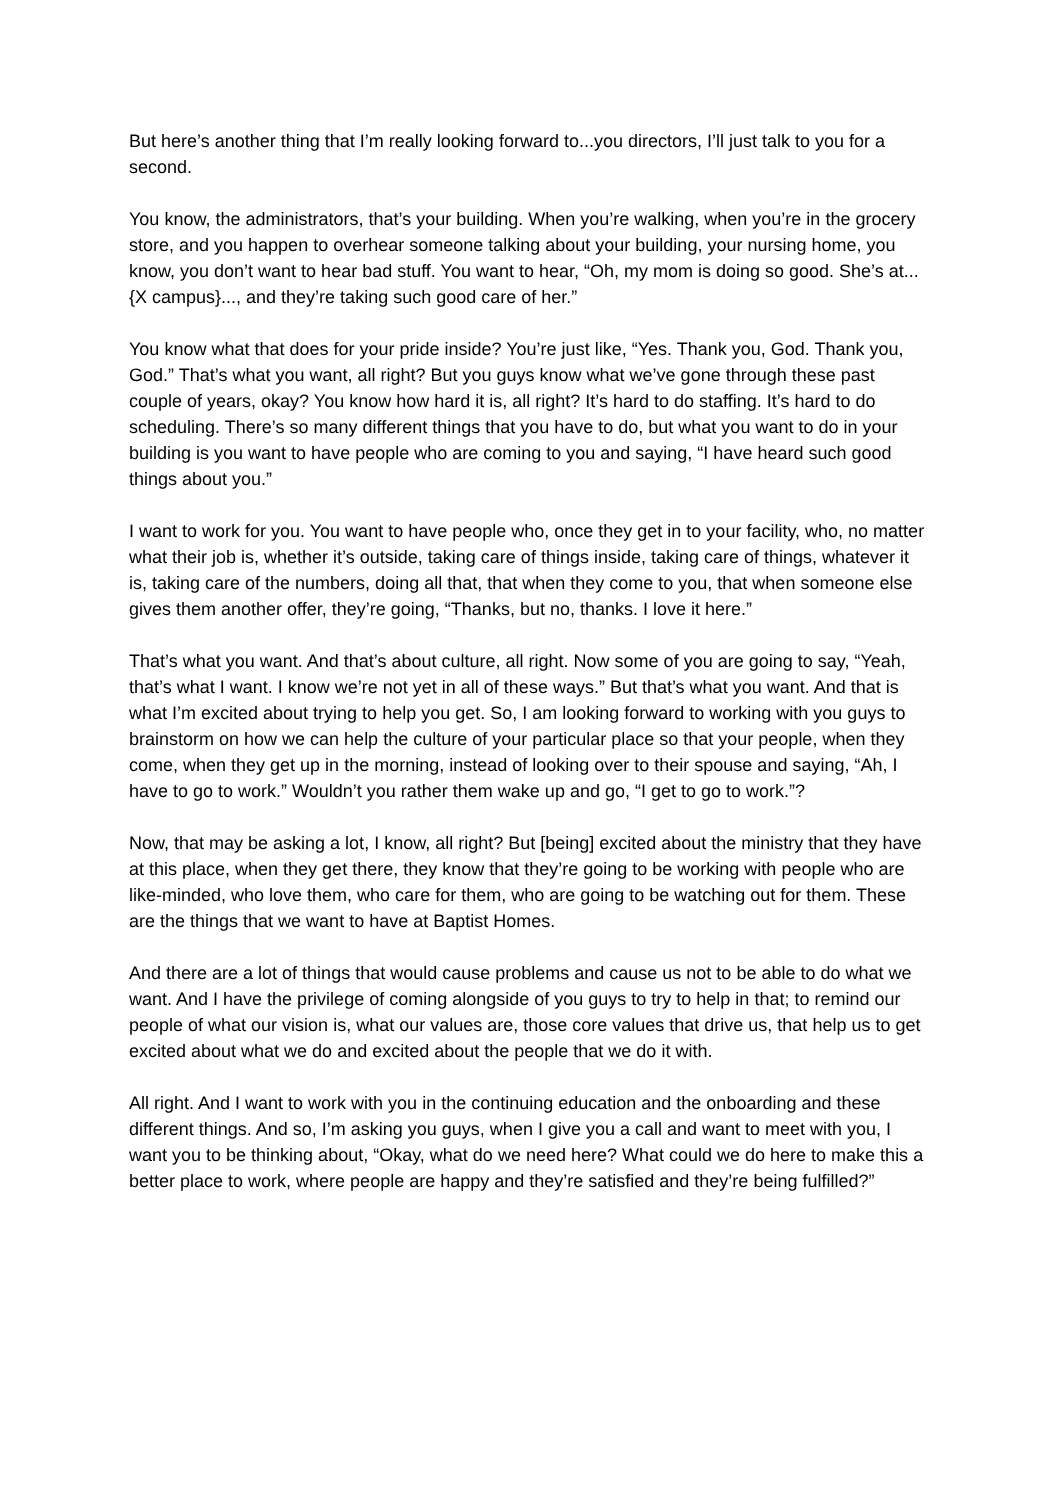But here’s another thing that I’m really looking forward to...you directors, I’ll just talk to you for a second.
You know, the administrators, that’s your building. When you’re walking, when you’re in the grocery store, and you happen to overhear someone talking about your building, your nursing home, you know, you don’t want to hear bad stuff. You want to hear, “Oh, my mom is doing so good. She’s at...{X campus}..., and they’re taking such good care of her.”
You know what that does for your pride inside? You’re just like, “Yes. Thank you, God. Thank you, God.” That’s what you want, all right? But you guys know what we’ve gone through these past couple of years, okay? You know how hard it is, all right? It’s hard to do staffing. It’s hard to do scheduling. There’s so many different things that you have to do, but what you want to do in your building is you want to have people who are coming to you and saying, “I have heard such good things about you.”
I want to work for you. You want to have people who, once they get in to your facility, who, no matter what their job is, whether it’s outside, taking care of things inside, taking care of things, whatever it is, taking care of the numbers, doing all that, that when they come to you, that when someone else gives them another offer, they’re going, “Thanks, but no, thanks. I love it here.”
That’s what you want. And that’s about culture, all right. Now some of you are going to say, “Yeah, that’s what I want. I know we’re not yet in all of these ways.” But that’s what you want. And that is what I’m excited about trying to help you get. So, I am looking forward to working with you guys to brainstorm on how we can help the culture of your particular place so that your people, when they come, when they get up in the morning, instead of looking over to their spouse and saying, “Ah, I have to go to work.” Wouldn’t you rather them wake up and go, “I get to go to work.”?
Now, that may be asking a lot, I know, all right? But [being] excited about the ministry that they have at this place, when they get there, they know that they’re going to be working with people who are like-minded, who love them, who care for them, who are going to be watching out for them. These are the things that we want to have at Baptist Homes.
And there are a lot of things that would cause problems and cause us not to be able to do what we want. And I have the privilege of coming alongside of you guys to try to help in that; to remind our people of what our vision is, what our values are, those core values that drive us, that help us to get excited about what we do and excited about the people that we do it with.
All right. And I want to work with you in the continuing education and the onboarding and these different things. And so, I’m asking you guys, when I give you a call and want to meet with you, I want you to be thinking about, “Okay, what do we need here? What could we do here to make this a better place to work, where people are happy and they’re satisfied and they’re being fulfilled?”